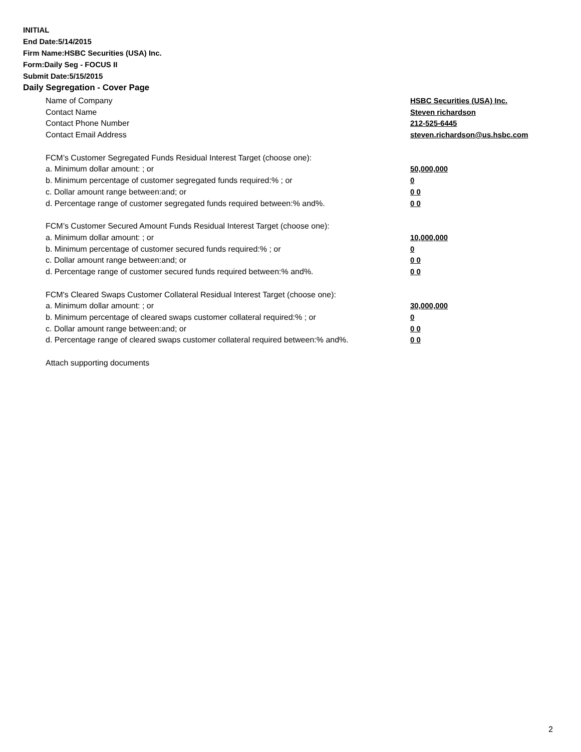INITIAL
End Date:5/14/2015
Firm Name:HSBC Securities (USA) Inc.
Form:Daily Seg - FOCUS II
Submit Date:5/15/2015
Daily Segregation - Cover Page
Name of Company HSBC Securities (USA) Inc.
Contact Name Steven richardson
Contact Phone Number 212-525-6445
Contact Email Address steven.richardson@us.hsbc.com
FCM’s Customer Segregated Funds Residual Interest Target (choose one):
a. Minimum dollar amount: ; or 50,000,000
b. Minimum percentage of customer segregated funds required:% ; or 0
c. Dollar amount range between:and; or 0 0
d. Percentage range of customer segregated funds required between:% and%. 0 0
FCM’s Customer Secured Amount Funds Residual Interest Target (choose one):
a. Minimum dollar amount: ; or 10,000,000
b. Minimum percentage of customer secured funds required:% ; or 0
c. Dollar amount range between:and; or 0 0
d. Percentage range of customer secured funds required between:% and%. 0 0
FCM's Cleared Swaps Customer Collateral Residual Interest Target (choose one):
a. Minimum dollar amount: ; or 30,000,000
b. Minimum percentage of cleared swaps customer collateral required:% ; or 0
c. Dollar amount range between:and; or 0 0
d. Percentage range of cleared swaps customer collateral required between:% and%.
0 0
Attach supporting documents
2